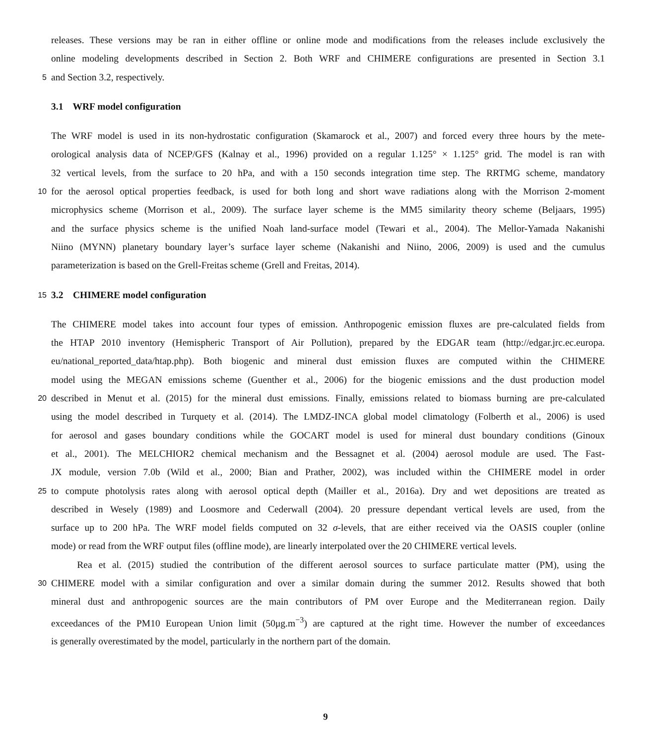releases. These versions may be ran in either offline or online mode and modifications from the releases include exclusively the
online modeling developments described in Section 2. Both WRF and CHIMERE configurations are presented in Section 3.1
5 and Section 3.2, respectively.
3.1 WRF model configuration
The WRF model is used in its non-hydrostatic configuration (Skamarock et al., 2007) and forced every three hours by the mete-
orological analysis data of NCEP/GFS (Kalnay et al., 1996) provided on a regular 1.125° × 1.125° grid. The model is ran with
32 vertical levels, from the surface to 20 hPa, and with a 150 seconds integration time step. The RRTMG scheme, mandatory
10 for the aerosol optical properties feedback, is used for both long and short wave radiations along with the Morrison 2-moment
microphysics scheme (Morrison et al., 2009). The surface layer scheme is the MM5 similarity theory scheme (Beljaars, 1995)
and the surface physics scheme is the unified Noah land-surface model (Tewari et al., 2004). The Mellor-Yamada Nakanishi
Niino (MYNN) planetary boundary layer’s surface layer scheme (Nakanishi and Niino, 2006, 2009) is used and the cumulus
parameterization is based on the Grell-Freitas scheme (Grell and Freitas, 2014).
15 3.2 CHIMERE model configuration
The CHIMERE model takes into account four types of emission. Anthropogenic emission fluxes are pre-calculated fields from
the HTAP 2010 inventory (Hemispheric Transport of Air Pollution), prepared by the EDGAR team (http://edgar.jrc.ec.europa.
eu/national_reported_data/htap.php). Both biogenic and mineral dust emission fluxes are computed within the CHIMERE
model using the MEGAN emissions scheme (Guenther et al., 2006) for the biogenic emissions and the dust production model
20 described in Menut et al. (2015) for the mineral dust emissions. Finally, emissions related to biomass burning are pre-calculated
using the model described in Turquety et al. (2014). The LMDZ-INCA global model climatology (Folberth et al., 2006) is used
for aerosol and gases boundary conditions while the GOCART model is used for mineral dust boundary conditions (Ginoux
et al., 2001). The MELCHIOR2 chemical mechanism and the Bessagnet et al. (2004) aerosol module are used. The Fast-
JX module, version 7.0b (Wild et al., 2000; Bian and Prather, 2002), was included within the CHIMERE model in order
25 to compute photolysis rates along with aerosol optical depth (Mailler et al., 2016a). Dry and wet depositions are treated as
described in Wesely (1989) and Loosmore and Cederwall (2004). 20 pressure dependant vertical levels are used, from the
surface up to 200 hPa. The WRF model fields computed on 32 σ-levels, that are either received via the OASIS coupler (online
mode) or read from the WRF output files (offline mode), are linearly interpolated over the 20 CHIMERE vertical levels.
Rea et al. (2015) studied the contribution of the different aerosol sources to surface particulate matter (PM), using the
30 CHIMERE model with a similar configuration and over a similar domain during the summer 2012. Results showed that both
mineral dust and anthropogenic sources are the main contributors of PM over Europe and the Mediterranean region. Daily
exceedances of the PM10 European Union limit (50μg.m<sup>−3</sup>) are captured at the right time. However the number of exceedances
is generally overestimated by the model, particularly in the northern part of the domain.
9